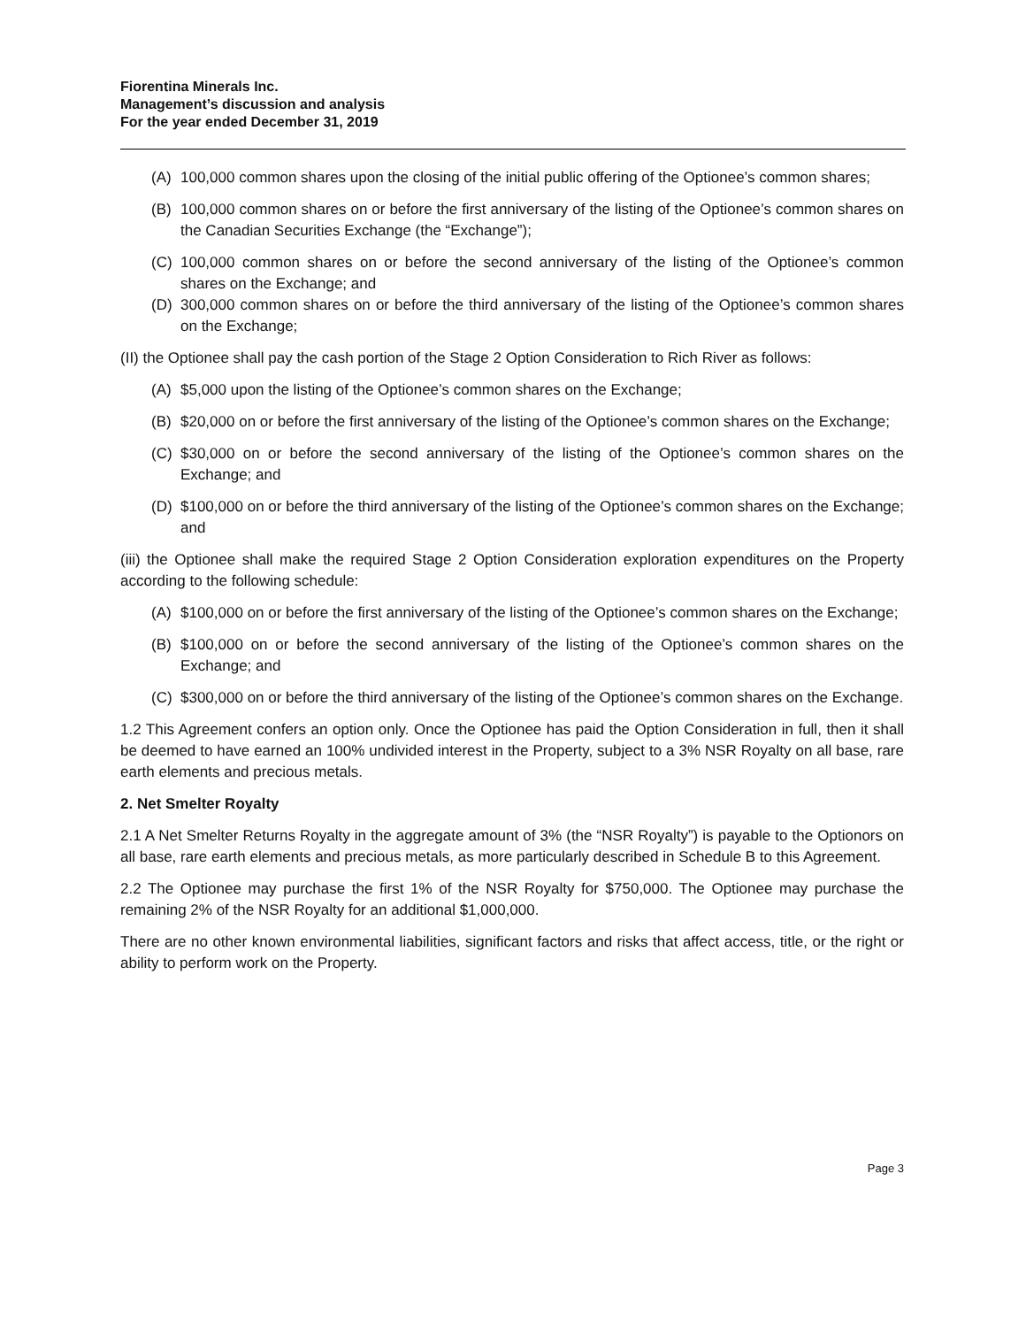Fiorentina Minerals Inc.
Management’s discussion and analysis
For the year ended December 31, 2019
(A) 100,000 common shares upon the closing of the initial public offering of the Optionee’s common shares;
(B) 100,000 common shares on or before the first anniversary of the listing of the Optionee’s common shares on the Canadian Securities Exchange (the “Exchange”);
(C) 100,000 common shares on or before the second anniversary of the listing of the Optionee’s common shares on the Exchange; and
(D) 300,000 common shares on or before the third anniversary of the listing of the Optionee’s common shares on the Exchange;
(II) the Optionee shall pay the cash portion of the Stage 2 Option Consideration to Rich River as follows:
(A) $5,000 upon the listing of the Optionee’s common shares on the Exchange;
(B) $20,000 on or before the first anniversary of the listing of the Optionee’s common shares on the Exchange;
(C) $30,000 on or before the second anniversary of the listing of the Optionee’s common shares on the Exchange; and
(D) $100,000 on or before the third anniversary of the listing of the Optionee’s common shares on the Exchange; and
(iii) the Optionee shall make the required Stage 2 Option Consideration exploration expenditures on the Property according to the following schedule:
(A) $100,000 on or before the first anniversary of the listing of the Optionee’s common shares on the Exchange;
(B) $100,000 on or before the second anniversary of the listing of the Optionee’s common shares on the Exchange; and
(C) $300,000 on or before the third anniversary of the listing of the Optionee’s common shares on the Exchange.
1.2 This Agreement confers an option only. Once the Optionee has paid the Option Consideration in full, then it shall be deemed to have earned an 100% undivided interest in the Property, subject to a 3% NSR Royalty on all base, rare earth elements and precious metals.
2. Net Smelter Royalty
2.1 A Net Smelter Returns Royalty in the aggregate amount of 3% (the “NSR Royalty”) is payable to the Optionors on all base, rare earth elements and precious metals, as more particularly described in Schedule B to this Agreement.
2.2 The Optionee may purchase the first 1% of the NSR Royalty for $750,000. The Optionee may purchase the remaining 2% of the NSR Royalty for an additional $1,000,000.
There are no other known environmental liabilities, significant factors and risks that affect access, title, or the right or ability to perform work on the Property.
Page 3